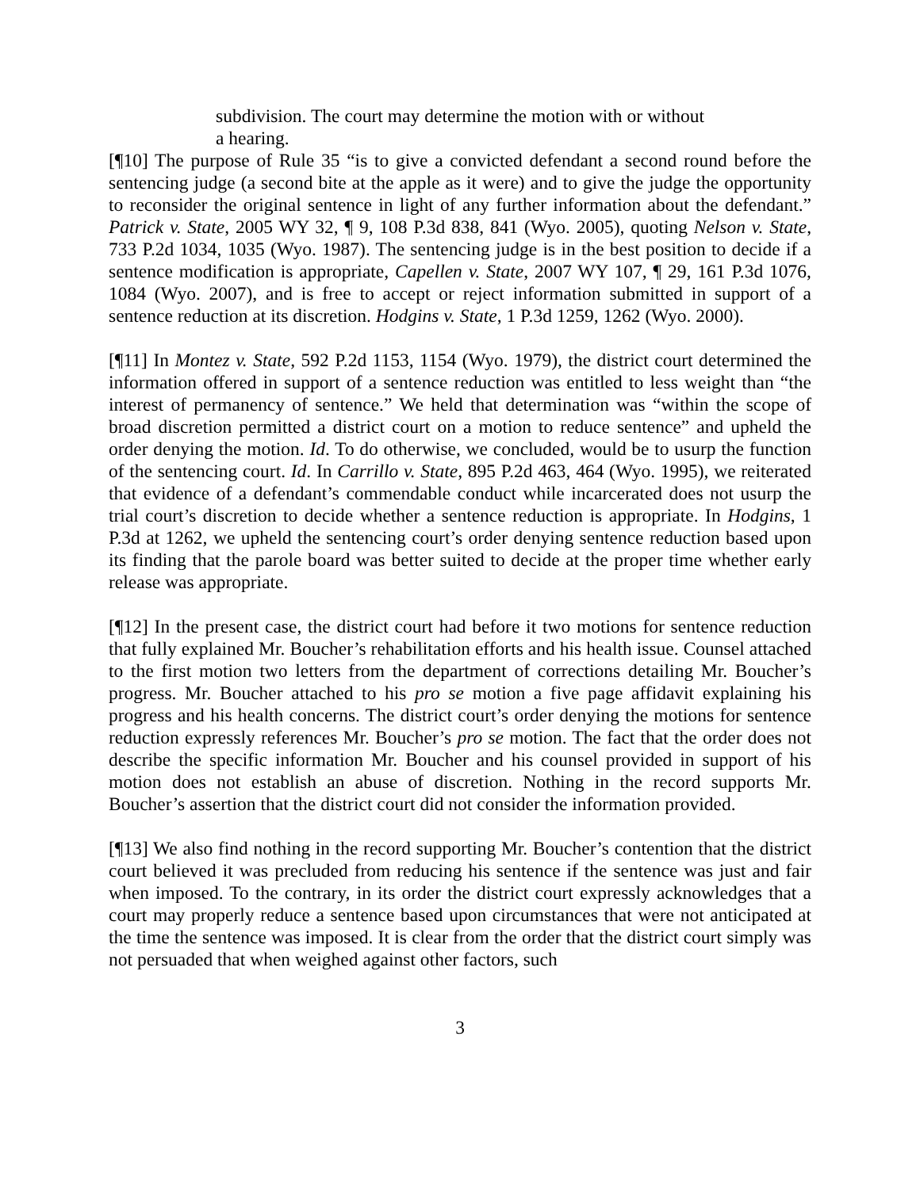subdivision. The court may determine the motion with or without a hearing.
[¶10] The purpose of Rule 35 “is to give a convicted defendant a second round before the sentencing judge (a second bite at the apple as it were) and to give the judge the opportunity to reconsider the original sentence in light of any further information about the defendant.” Patrick v. State, 2005 WY 32, ¶ 9, 108 P.3d 838, 841 (Wyo. 2005), quoting Nelson v. State, 733 P.2d 1034, 1035 (Wyo. 1987). The sentencing judge is in the best position to decide if a sentence modification is appropriate, Capellen v. State, 2007 WY 107, ¶ 29, 161 P.3d 1076, 1084 (Wyo. 2007), and is free to accept or reject information submitted in support of a sentence reduction at its discretion. Hodgins v. State, 1 P.3d 1259, 1262 (Wyo. 2000).
[¶11] In Montez v. State, 592 P.2d 1153, 1154 (Wyo. 1979), the district court determined the information offered in support of a sentence reduction was entitled to less weight than “the interest of permanency of sentence.” We held that determination was “within the scope of broad discretion permitted a district court on a motion to reduce sentence” and upheld the order denying the motion. Id. To do otherwise, we concluded, would be to usurp the function of the sentencing court. Id. In Carrillo v. State, 895 P.2d 463, 464 (Wyo. 1995), we reiterated that evidence of a defendant’s commendable conduct while incarcerated does not usurp the trial court’s discretion to decide whether a sentence reduction is appropriate. In Hodgins, 1 P.3d at 1262, we upheld the sentencing court’s order denying sentence reduction based upon its finding that the parole board was better suited to decide at the proper time whether early release was appropriate.
[¶12] In the present case, the district court had before it two motions for sentence reduction that fully explained Mr. Boucher’s rehabilitation efforts and his health issue. Counsel attached to the first motion two letters from the department of corrections detailing Mr. Boucher’s progress. Mr. Boucher attached to his pro se motion a five page affidavit explaining his progress and his health concerns. The district court’s order denying the motions for sentence reduction expressly references Mr. Boucher’s pro se motion. The fact that the order does not describe the specific information Mr. Boucher and his counsel provided in support of his motion does not establish an abuse of discretion. Nothing in the record supports Mr. Boucher’s assertion that the district court did not consider the information provided.
[¶13] We also find nothing in the record supporting Mr. Boucher’s contention that the district court believed it was precluded from reducing his sentence if the sentence was just and fair when imposed. To the contrary, in its order the district court expressly acknowledges that a court may properly reduce a sentence based upon circumstances that were not anticipated at the time the sentence was imposed. It is clear from the order that the district court simply was not persuaded that when weighed against other factors, such
3